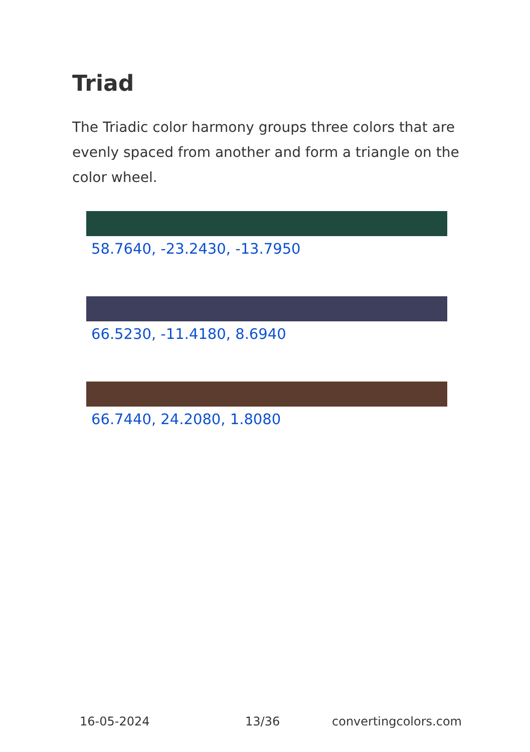Triad
The Triadic color harmony groups three colors that are evenly spaced from another and form a triangle on the color wheel.
58.7640, -23.2430, -13.7950
66.5230, -11.4180, 8.6940
66.7440, 24.2080, 1.8080
16-05-2024 13/36 convertingcolors.com